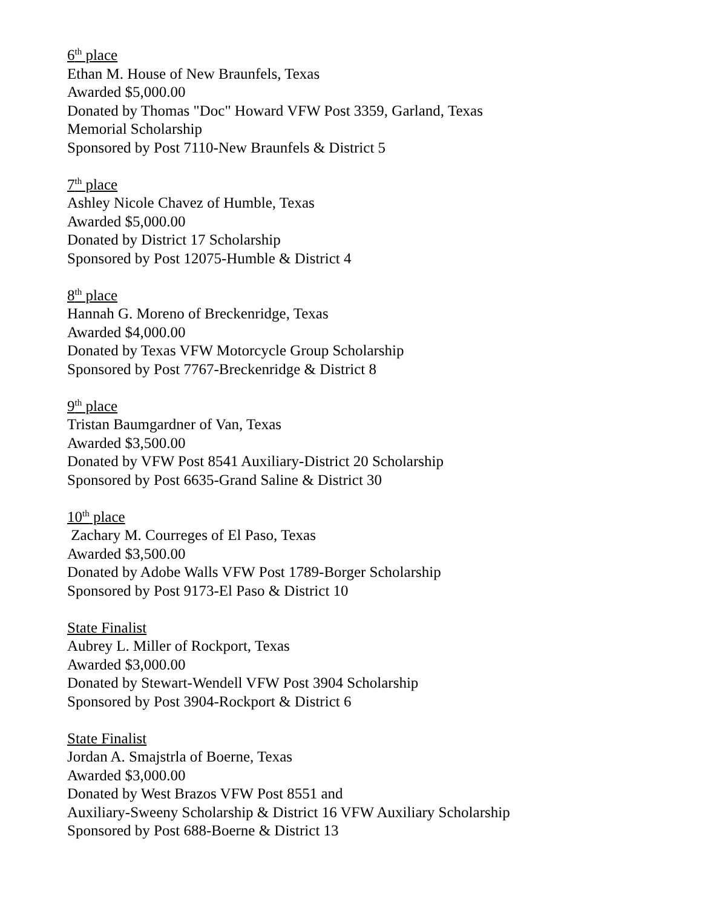6<sup>th</sup> place
Ethan M. House of New Braunfels, Texas
Awarded $5,000.00
Donated by Thomas "Doc" Howard VFW Post 3359, Garland, Texas
Memorial Scholarship
Sponsored by Post 7110-New Braunfels & District 5
7<sup>th</sup> place
Ashley Nicole Chavez of Humble, Texas
Awarded $5,000.00
Donated by District 17 Scholarship
Sponsored by Post 12075-Humble & District 4
8<sup>th</sup> place
Hannah G. Moreno of Breckenridge, Texas
Awarded $4,000.00
Donated by Texas VFW Motorcycle Group Scholarship
Sponsored by Post 7767-Breckenridge & District 8
9<sup>th</sup> place
Tristan Baumgardner of Van, Texas
Awarded $3,500.00
Donated by VFW Post 8541 Auxiliary-District 20 Scholarship
Sponsored by Post 6635-Grand Saline & District 30
10<sup>th</sup> place
Zachary M. Courreges of El Paso, Texas
Awarded $3,500.00
Donated by Adobe Walls VFW Post 1789-Borger Scholarship
Sponsored by Post 9173-El Paso & District 10
State Finalist
Aubrey L. Miller of Rockport, Texas
Awarded $3,000.00
Donated by Stewart-Wendell VFW Post 3904 Scholarship
Sponsored by Post 3904-Rockport & District 6
State Finalist
Jordan A. Smajstrla of Boerne, Texas
Awarded $3,000.00
Donated by West Brazos VFW Post 8551 and
Auxiliary-Sweeny Scholarship & District 16 VFW Auxiliary Scholarship
Sponsored by Post 688-Boerne & District 13